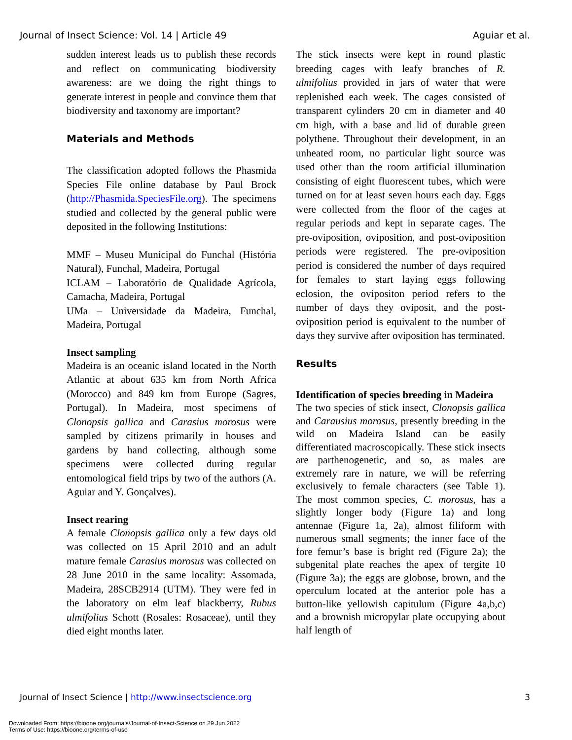Journal of Insect Science: Vol. 14 | Article 49 Aguiar et al.
sudden interest leads us to publish these records and reflect on communicating biodiversity awareness: are we doing the right things to generate interest in people and convince them that biodiversity and taxonomy are important?
Materials and Methods
The classification adopted follows the Phasmida Species File online database by Paul Brock (http://Phasmida.SpeciesFile.org). The specimens studied and collected by the general public were deposited in the following Institutions:
MMF – Museu Municipal do Funchal (História Natural), Funchal, Madeira, Portugal
ICLAM – Laboratório de Qualidade Agrícola, Camacha, Madeira, Portugal
UMa – Universidade da Madeira, Funchal, Madeira, Portugal
Insect sampling
Madeira is an oceanic island located in the North Atlantic at about 635 km from North Africa (Morocco) and 849 km from Europe (Sagres, Portugal). In Madeira, most specimens of Clonopsis gallica and Carasius morosus were sampled by citizens primarily in houses and gardens by hand collecting, although some specimens were collected during regular entomological field trips by two of the authors (A. Aguiar and Y. Gonçalves).
Insect rearing
A female Clonopsis gallica only a few days old was collected on 15 April 2010 and an adult mature female Carasius morosus was collected on 28 June 2010 in the same locality: Assomada, Madeira, 28SCB2914 (UTM). They were fed in the laboratory on elm leaf blackberry, Rubus ulmifolius Schott (Rosales: Rosaceae), until they died eight months later.
The stick insects were kept in round plastic breeding cages with leafy branches of R. ulmifolius provided in jars of water that were replenished each week. The cages consisted of transparent cylinders 20 cm in diameter and 40 cm high, with a base and lid of durable green polythene. Throughout their development, in an unheated room, no particular light source was used other than the room artificial illumination consisting of eight fluorescent tubes, which were turned on for at least seven hours each day. Eggs were collected from the floor of the cages at regular periods and kept in separate cages. The pre-oviposition, oviposition, and post-oviposition periods were registered. The pre-oviposition period is considered the number of days required for females to start laying eggs following eclosion, the ovipositon period refers to the number of days they oviposit, and the post-oviposition period is equivalent to the number of days they survive after oviposition has terminated.
Results
Identification of species breeding in Madeira
The two species of stick insect, Clonopsis gallica and Carausius morosus, presently breeding in the wild on Madeira Island can be easily differentiated macroscopically. These stick insects are parthenogenetic, and so, as males are extremely rare in nature, we will be referring exclusively to female characters (see Table 1). The most common species, C. morosus, has a slightly longer body (Figure 1a) and long antennae (Figure 1a, 2a), almost filiform with numerous small segments; the inner face of the fore femur’s base is bright red (Figure 2a); the subgenital plate reaches the apex of tergite 10 (Figure 3a); the eggs are globose, brown, and the operculum located at the anterior pole has a button-like yellowish capitulum (Figure 4a,b,c) and a brownish micropylar plate occupying about half length of
Journal of Insect Science | http://www.insectscience.org 3
Downloaded From: https://bioone.org/journals/Journal-of-Insect-Science on 29 Jun 2022
Terms of Use: https://bioone.org/terms-of-use